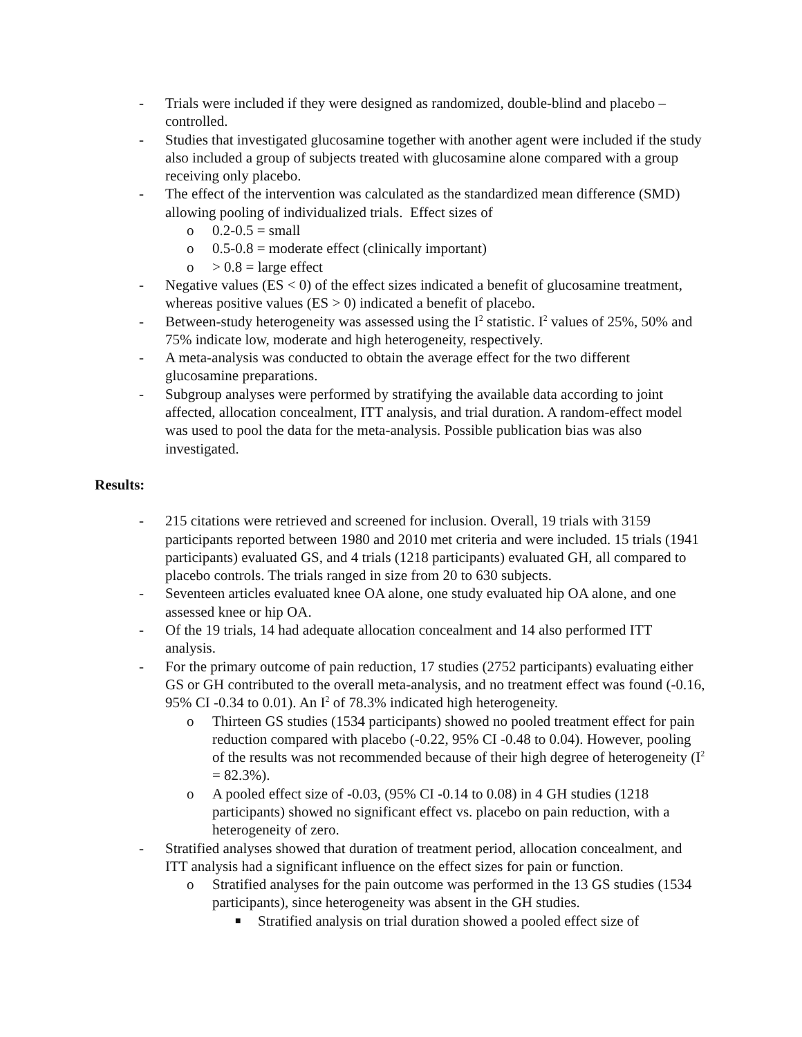- Trials were included if they were designed as randomized, double-blind and placebo –controlled.
- Studies that investigated glucosamine together with another agent were included if the study also included a group of subjects treated with glucosamine alone compared with a group receiving only placebo.
- The effect of the intervention was calculated as the standardized mean difference (SMD) allowing pooling of individualized trials. Effect sizes of
o 0.2-0.5 = small
o 0.5-0.8 = moderate effect (clinically important)
o > 0.8 = large effect
- Negative values (ES < 0) of the effect sizes indicated a benefit of glucosamine treatment, whereas positive values (ES > 0) indicated a benefit of placebo.
- Between-study heterogeneity was assessed using the I<sup>2</sup> statistic. I<sup>2</sup> values of 25%, 50% and 75% indicate low, moderate and high heterogeneity, respectively.
- A meta-analysis was conducted to obtain the average effect for the two different glucosamine preparations.
- Subgroup analyses were performed by stratifying the available data according to joint affected, allocation concealment, ITT analysis, and trial duration. A random-effect model was used to pool the data for the meta-analysis. Possible publication bias was also investigated.
Results:
- 215 citations were retrieved and screened for inclusion. Overall, 19 trials with 3159 participants reported between 1980 and 2010 met criteria and were included. 15 trials (1941 participants) evaluated GS, and 4 trials (1218 participants) evaluated GH, all compared to placebo controls. The trials ranged in size from 20 to 630 subjects.
- Seventeen articles evaluated knee OA alone, one study evaluated hip OA alone, and one assessed knee or hip OA.
- Of the 19 trials, 14 had adequate allocation concealment and 14 also performed ITT analysis.
- For the primary outcome of pain reduction, 17 studies (2752 participants) evaluating either GS or GH contributed to the overall meta-analysis, and no treatment effect was found (-0.16, 95% CI -0.34 to 0.01). An I<sup>2</sup> of 78.3% indicated high heterogeneity.
o Thirteen GS studies (1534 participants) showed no pooled treatment effect for pain reduction compared with placebo (-0.22, 95% CI -0.48 to 0.04). However, pooling of the results was not recommended because of their high degree of heterogeneity (I<sup>2</sup> = 82.3%).
o A pooled effect size of -0.03, (95% CI -0.14 to 0.08) in 4 GH studies (1218 participants) showed no significant effect vs. placebo on pain reduction, with a heterogeneity of zero.
- Stratified analyses showed that duration of treatment period, allocation concealment, and ITT analysis had a significant influence on the effect sizes for pain or function.
o Stratified analyses for the pain outcome was performed in the 13 GS studies (1534 participants), since heterogeneity was absent in the GH studies.
■ Stratified analysis on trial duration showed a pooled effect size of